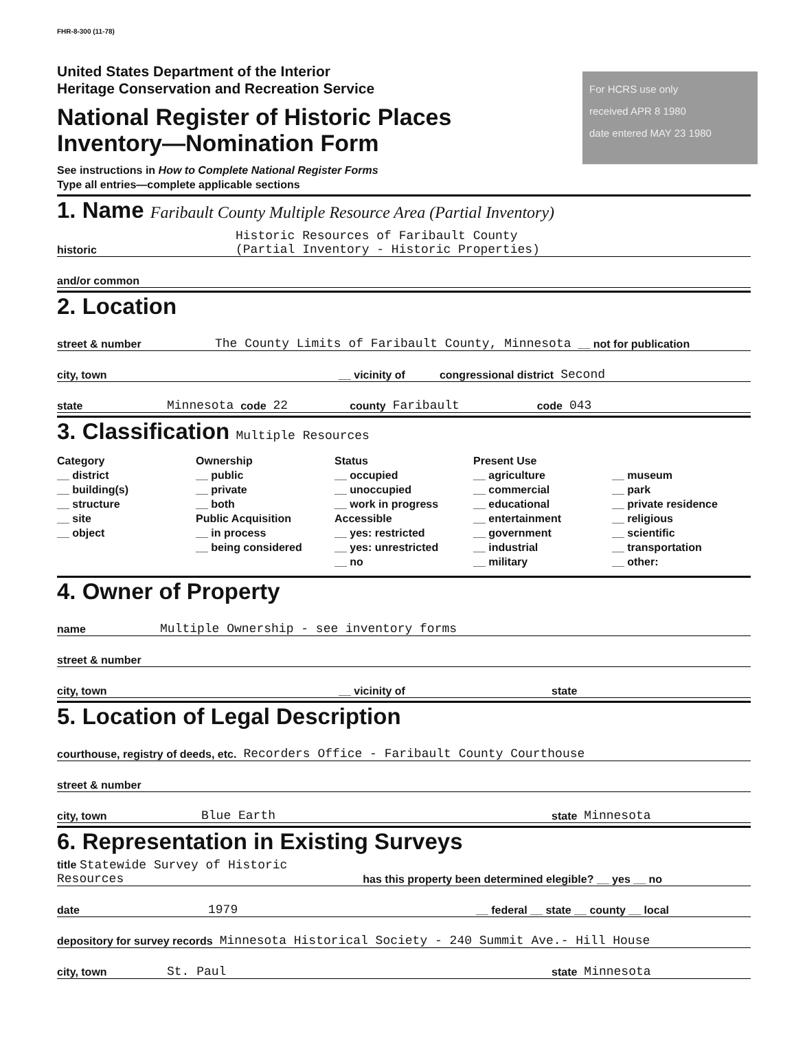FHR-8-300 (11-78)
United States Department of the Interior
Heritage Conservation and Recreation Service
National Register of Historic Places
Inventory—Nomination Form
For HCRS use only
received APR 8 1980
date entered MAY 23 1980
See instructions in How to Complete National Register Forms
Type all entries—complete applicable sections
1. Name Faribault County Multiple Resource Area (Partial Inventory)
historic Historic Resources of Faribault County
(Partial Inventory - Historic Properties)
and/or common
2. Location
street & number The County Limits of Faribault County, Minnesota __ not for publication
city, town __ vicinity of congressional district Second
state Minnesota code 22 county Faribault code 043
3. Classification Multiple Resources
Category
__ district
__ building(s)
__ structure
__ site
__ object
Ownership
__ public
__ private
__ both
Public Acquisition
__ in process
__ being considered
Status
__ occupied
__ unoccupied
__ work in progress
Accessible
__ yes: restricted
__ yes: unrestricted
__ no
Present Use
__ agriculture
__ commercial
__ educational
__ entertainment
__ government
__ industrial
__ military
__ museum
__ park
__ private residence
__ religious
__ scientific
__ transportation
__ other:
4. Owner of Property
name Multiple Ownership - see inventory forms
street & number
city, town __ vicinity of state
5. Location of Legal Description
courthouse, registry of deeds, etc. Recorders Office - Faribault County Courthouse
street & number
city, town Blue Earth state Minnesota
6. Representation in Existing Surveys
title Statewide Survey of Historic
Resources has this property been determined elegible? __ yes __ no
date 1979 __ federal __ state __ county __ local
depository for survey records Minnesota Historical Society - 240 Summit Ave.- Hill House
city, town St. Paul state Minnesota